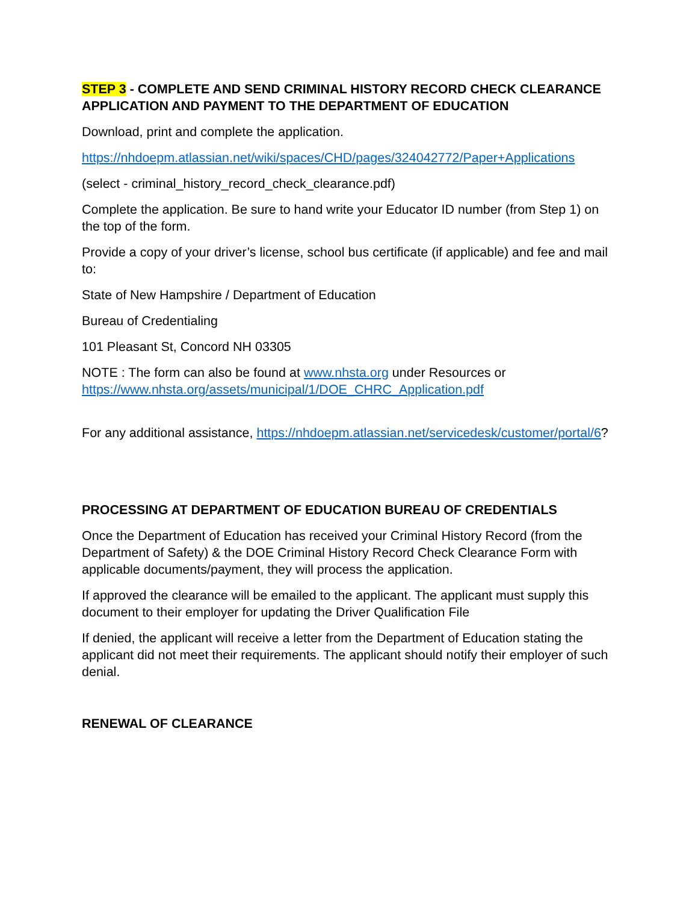STEP 3 - COMPLETE AND SEND CRIMINAL HISTORY RECORD CHECK CLEARANCE APPLICATION AND PAYMENT TO THE DEPARTMENT OF EDUCATION
Download, print and complete the application.
https://nhdoepm.atlassian.net/wiki/spaces/CHD/pages/324042772/Paper+Applications
(select - criminal_history_record_check_clearance.pdf)
Complete the application. Be sure to hand write your Educator ID number (from Step 1) on the top of the form.
Provide a copy of your driver’s license, school bus certificate (if applicable) and fee and mail to:
State of New Hampshire / Department of Education
Bureau of Credentialing
101 Pleasant St, Concord NH 03305
NOTE : The form can also be found at www.nhsta.org under Resources or https://www.nhsta.org/assets/municipal/1/DOE_CHRC_Application.pdf
For any additional assistance, https://nhdoepm.atlassian.net/servicedesk/customer/portal/6?
PROCESSING AT DEPARTMENT OF EDUCATION BUREAU OF CREDENTIALS
Once the Department of Education has received your Criminal History Record (from the Department of Safety) & the DOE Criminal History Record Check Clearance Form with applicable documents/payment, they will process the application.
If approved the clearance will be emailed to the applicant. The applicant must supply this document to their employer for updating the Driver Qualification File
If denied, the applicant will receive a letter from the Department of Education stating the applicant did not meet their requirements. The applicant should notify their employer of such denial.
RENEWAL OF CLEARANCE